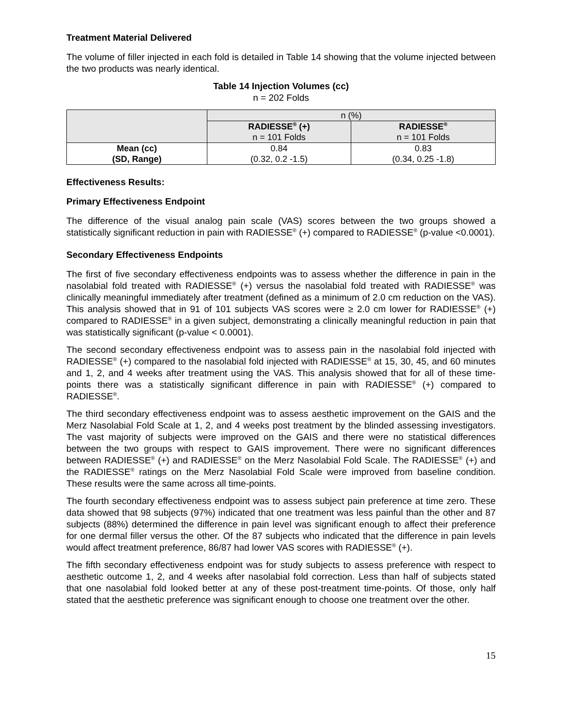Treatment Material Delivered
The volume of filler injected in each fold is detailed in Table 14 showing that the volume injected between the two products was nearly identical.
Table 14 Injection Volumes (cc)
n = 202 Folds
| | n (%) | |
| | RADIESSE<sup>®</sup> (+) n = 101 Folds | RADIESSE<sup>®</sup> n = 101 Folds |
| Mean (cc) (SD, Range) | 0.84 (0.32, 0.2 -1.5) | 0.83 (0.34, 0.25 -1.8) |
Effectiveness Results:
Primary Effectiveness Endpoint
The difference of the visual analog pain scale (VAS) scores between the two groups showed a statistically significant reduction in pain with RADIESSE<sup>®</sup> (+) compared to RADIESSE<sup>®</sup> (p-value <0.0001).
Secondary Effectiveness Endpoints
The first of five secondary effectiveness endpoints was to assess whether the difference in pain in the nasolabial fold treated with RADIESSE<sup>®</sup> (+) versus the nasolabial fold treated with RADIESSE<sup>®</sup> was clinically meaningful immediately after treatment (defined as a minimum of 2.0 cm reduction on the VAS). This analysis showed that in 91 of 101 subjects VAS scores were ≥ 2.0 cm lower for RADIESSE<sup>®</sup> (+) compared to RADIESSE<sup>®</sup> in a given subject, demonstrating a clinically meaningful reduction in pain that was statistically significant (p-value < 0.0001).
The second secondary effectiveness endpoint was to assess pain in the nasolabial fold injected with RADIESSE<sup>®</sup> (+) compared to the nasolabial fold injected with RADIESSE<sup>®</sup> at 15, 30, 45, and 60 minutes and 1, 2, and 4 weeks after treatment using the VAS. This analysis showed that for all of these time-points there was a statistically significant difference in pain with RADIESSE<sup>®</sup> (+) compared to RADIESSE<sup>®</sup>.
The third secondary effectiveness endpoint was to assess aesthetic improvement on the GAIS and the Merz Nasolabial Fold Scale at 1, 2, and 4 weeks post treatment by the blinded assessing investigators. The vast majority of subjects were improved on the GAIS and there were no statistical differences between the two groups with respect to GAIS improvement. There were no significant differences between RADIESSE<sup>®</sup> (+) and RADIESSE<sup>®</sup> on the Merz Nasolabial Fold Scale. The RADIESSE<sup>®</sup> (+) and the RADIESSE<sup>®</sup> ratings on the Merz Nasolabial Fold Scale were improved from baseline condition. These results were the same across all time-points.
The fourth secondary effectiveness endpoint was to assess subject pain preference at time zero. These data showed that 98 subjects (97%) indicated that one treatment was less painful than the other and 87 subjects (88%) determined the difference in pain level was significant enough to affect their preference for one dermal filler versus the other. Of the 87 subjects who indicated that the difference in pain levels would affect treatment preference, 86/87 had lower VAS scores with RADIESSE<sup>®</sup> (+).
The fifth secondary effectiveness endpoint was for study subjects to assess preference with respect to aesthetic outcome 1, 2, and 4 weeks after nasolabial fold correction. Less than half of subjects stated that one nasolabial fold looked better at any of these post-treatment time-points. Of those, only half stated that the aesthetic preference was significant enough to choose one treatment over the other.
15